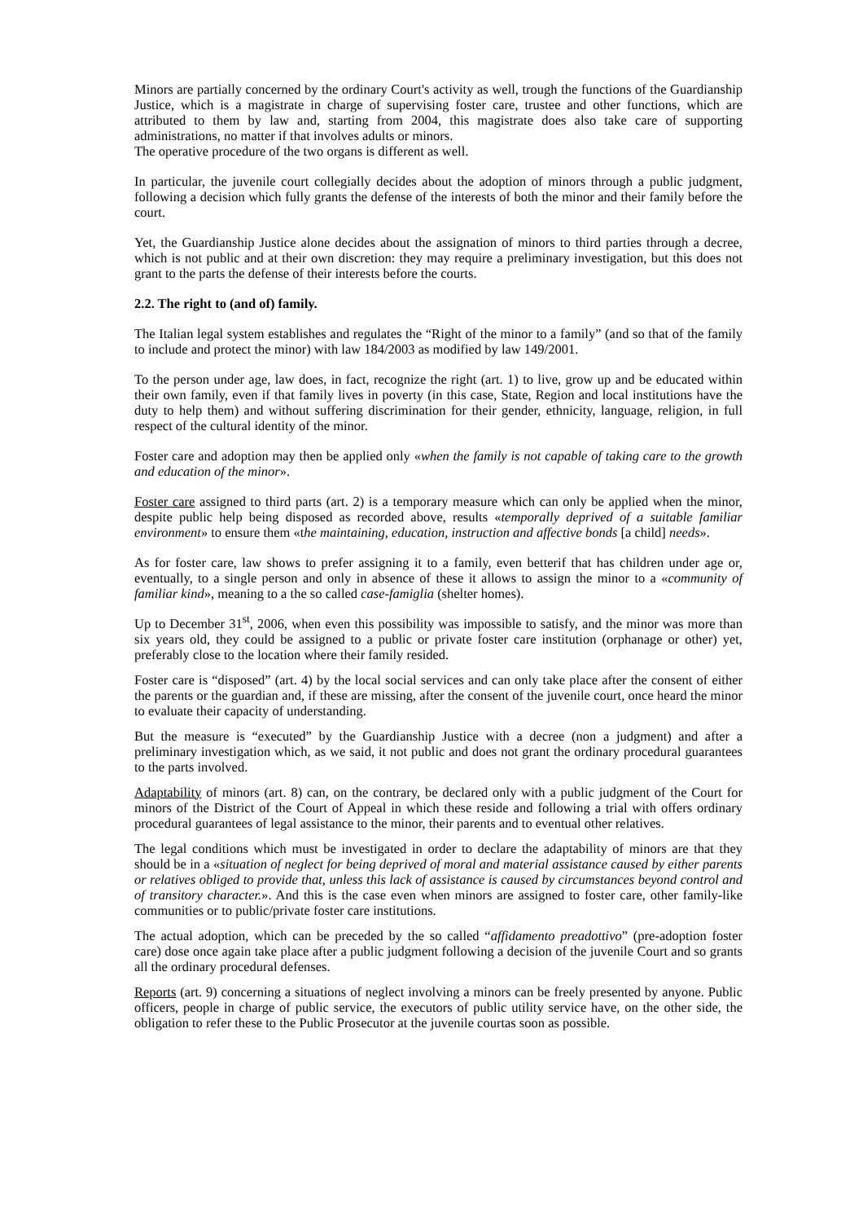Minors are partially concerned by the ordinary Court's activity as well, trough the functions of the Guardianship Justice, which is a magistrate in charge of supervising foster care, trustee and other functions, which are attributed to them by law and, starting from 2004, this magistrate does also take care of supporting administrations, no matter if that involves adults or minors.
The operative procedure of the two organs is different as well.
In particular, the juvenile court collegially decides about the adoption of minors through a public judgment, following a decision which fully grants the defense of the interests of both the minor and their family before the court.
Yet, the Guardianship Justice alone decides about the assignation of minors to third parties through a decree, which is not public and at their own discretion: they may require a preliminary investigation, but this does not grant to the parts the defense of their interests before the courts.
2.2. The right to (and of) family.
The Italian legal system establishes and regulates the “Right of the minor to a family” (and so that of the family to include and protect the minor) with law 184/2003 as modified by law 149/2001.
To the person under age, law does, in fact, recognize the right (art. 1) to live, grow up and be educated within their own family, even if that family lives in poverty (in this case, State, Region and local institutions have the duty to help them) and without suffering discrimination for their gender, ethnicity, language, religion, in full respect of the cultural identity of the minor.
Foster care and adoption may then be applied only «when the family is not capable of taking care to the growth and education of the minor».
Foster care assigned to third parts (art. 2) is a temporary measure which can only be applied when the minor, despite public help being disposed as recorded above, results «temporally deprived of a suitable familiar environment» to ensure them «the maintaining, education, instruction and affective bonds [a child] needs».
As for foster care, law shows to prefer assigning it to a family, even betterif that has children under age or, eventually, to a single person and only in absence of these it allows to assign the minor to a «community of familiar kind», meaning to a the so called case-famiglia (shelter homes).
Up to December 31<sup>st</sup>, 2006, when even this possibility was impossible to satisfy, and the minor was more than six years old, they could be assigned to a public or private foster care institution (orphanage or other) yet, preferably close to the location where their family resided.
Foster care is “disposed” (art. 4) by the local social services and can only take place after the consent of either the parents or the guardian and, if these are missing, after the consent of the juvenile court, once heard the minor to evaluate their capacity of understanding.
But the measure is “executed” by the Guardianship Justice with a decree (non a judgment) and after a preliminary investigation which, as we said, it not public and does not grant the ordinary procedural guarantees to the parts involved.
Adaptability of minors (art. 8) can, on the contrary, be declared only with a public judgment of the Court for minors of the District of the Court of Appeal in which these reside and following a trial with offers ordinary procedural guarantees of legal assistance to the minor, their parents and to eventual other relatives.
The legal conditions which must be investigated in order to declare the adaptability of minors are that they should be in a «situation of neglect for being deprived of moral and material assistance caused by either parents or relatives obliged to provide that, unless this lack of assistance is caused by circumstances beyond control and of transitory character.». And this is the case even when minors are assigned to foster care, other family-like communities or to public/private foster care institutions.
The actual adoption, which can be preceded by the so called “affidamento preadottivo” (pre-adoption foster care) dose once again take place after a public judgment following a decision of the juvenile Court and so grants all the ordinary procedural defenses.
Reports (art. 9) concerning a situations of neglect involving a minors can be freely presented by anyone. Public officers, people in charge of public service, the executors of public utility service have, on the other side, the obligation to refer these to the Public Prosecutor at the juvenile courtas soon as possible.